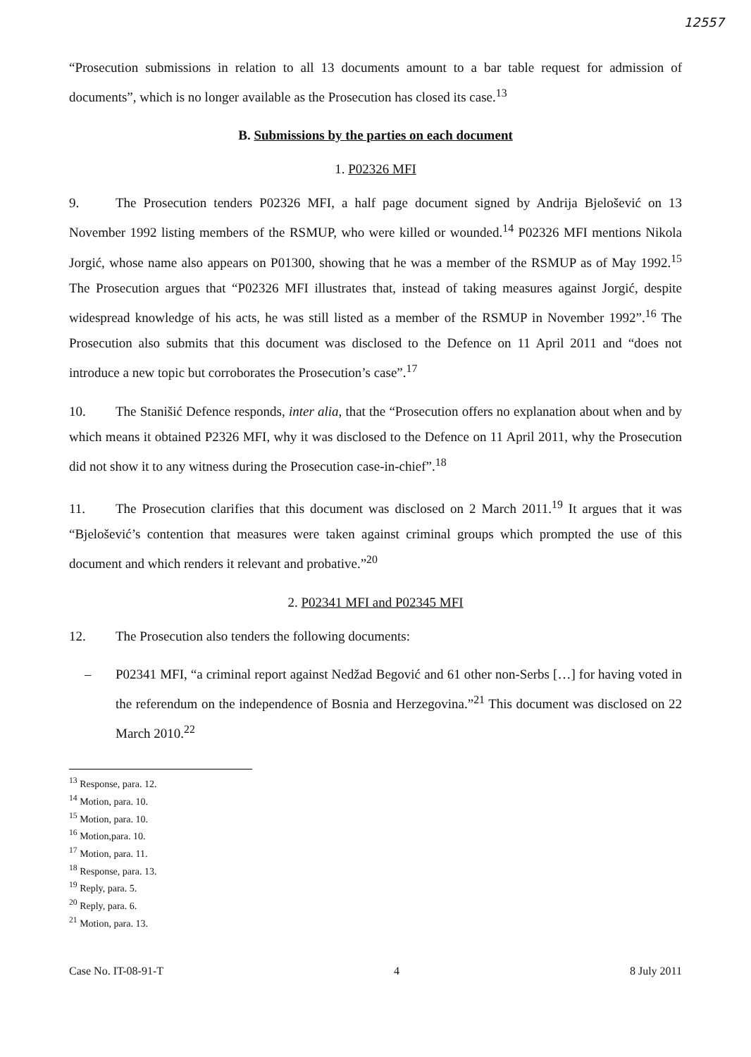12557
“Prosecution submissions in relation to all 13 documents amount to a bar table request for admission of documents”, which is no longer available as the Prosecution has closed its case.<sup>13</sup>
B. Submissions by the parties on each document
1. P02326 MFI
9. The Prosecution tenders P02326 MFI, a half page document signed by Andrija Bjelošević on 13 November 1992 listing members of the RSMUP, who were killed or wounded.<sup>14</sup> P02326 MFI mentions Nikola Jorgić, whose name also appears on P01300, showing that he was a member of the RSMUP as of May 1992.<sup>15</sup> The Prosecution argues that “P02326 MFI illustrates that, instead of taking measures against Jorgić, despite widespread knowledge of his acts, he was still listed as a member of the RSMUP in November 1992”.<sup>16</sup> The Prosecution also submits that this document was disclosed to the Defence on 11 April 2011 and “does not introduce a new topic but corroborates the Prosecution’s case”.<sup>17</sup>
10. The Stanišić Defence responds, inter alia, that the “Prosecution offers no explanation about when and by which means it obtained P2326 MFI, why it was disclosed to the Defence on 11 April 2011, why the Prosecution did not show it to any witness during the Prosecution case-in-chief”.<sup>18</sup>
11. The Prosecution clarifies that this document was disclosed on 2 March 2011.<sup>19</sup> It argues that it was “Bjelošević’s contention that measures were taken against criminal groups which prompted the use of this document and which renders it relevant and probative.”<sup>20</sup>
2. P02341 MFI and P02345 MFI
12. The Prosecution also tenders the following documents:
– P02341 MFI, “a criminal report against Nedžad Begović and 61 other non-Serbs […] for having voted in the referendum on the independence of Bosnia and Herzegovina.”<sup>21</sup> This document was disclosed on 22 March 2010.<sup>22</sup>
<sup>13</sup> Response, para. 12.
<sup>14</sup> Motion, para. 10.
<sup>15</sup> Motion, para. 10.
<sup>16</sup> Motion,para. 10.
<sup>17</sup> Motion, para. 11.
<sup>18</sup> Response, para. 13.
<sup>19</sup> Reply, para. 5.
<sup>20</sup> Reply, para. 6.
<sup>21</sup> Motion, para. 13.
Case No. IT-08-91-T 4 8 July 2011